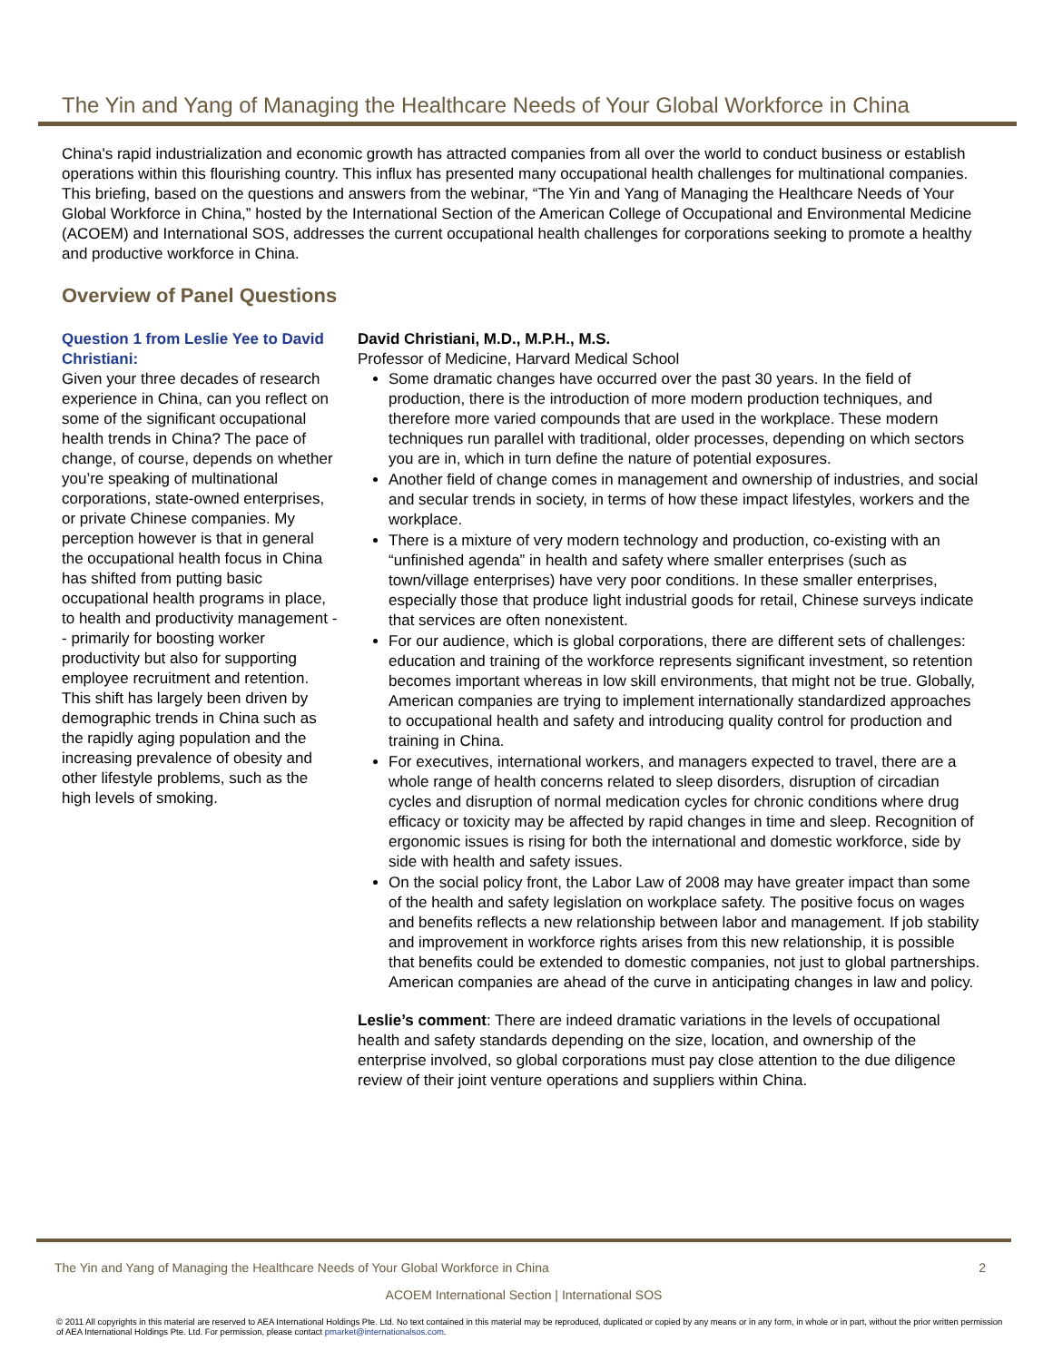The Yin and Yang of Managing the Healthcare Needs of Your Global Workforce in China
China's rapid industrialization and economic growth has attracted companies from all over the world to conduct business or establish operations within this flourishing country. This influx has presented many occupational health challenges for multinational companies. This briefing, based on the questions and answers from the webinar, “The Yin and Yang of Managing the Healthcare Needs of Your Global Workforce in China,” hosted by the International Section of the American College of Occupational and Environmental Medicine (ACOEM) and International SOS, addresses the current occupational health challenges for corporations seeking to promote a healthy and productive workforce in China.
Overview of Panel Questions
Question 1 from Leslie Yee to David Christiani:
Given your three decades of research experience in China, can you reflect on some of the significant occupational health trends in China? The pace of change, of course, depends on whether you’re speaking of multinational corporations, state-owned enterprises, or private Chinese companies. My perception however is that in general the occupational health focus in China has shifted from putting basic occupational health programs in place, to health and productivity management -- primarily for boosting worker productivity but also for supporting employee recruitment and retention. This shift has largely been driven by demographic trends in China such as the rapidly aging population and the increasing prevalence of obesity and other lifestyle problems, such as the high levels of smoking.
David Christiani, M.D., M.P.H., M.S.
Professor of Medicine, Harvard Medical School
Some dramatic changes have occurred over the past 30 years. In the field of production, there is the introduction of more modern production techniques, and therefore more varied compounds that are used in the workplace. These modern techniques run parallel with traditional, older processes, depending on which sectors you are in, which in turn define the nature of potential exposures.
Another field of change comes in management and ownership of industries, and social and secular trends in society, in terms of how these impact lifestyles, workers and the workplace.
There is a mixture of very modern technology and production, co-existing with an “unfinished agenda” in health and safety where smaller enterprises (such as town/village enterprises) have very poor conditions. In these smaller enterprises, especially those that produce light industrial goods for retail, Chinese surveys indicate that services are often nonexistent.
For our audience, which is global corporations, there are different sets of challenges: education and training of the workforce represents significant investment, so retention becomes important whereas in low skill environments, that might not be true. Globally, American companies are trying to implement internationally standardized approaches to occupational health and safety and introducing quality control for production and training in China.
For executives, international workers, and managers expected to travel, there are a whole range of health concerns related to sleep disorders, disruption of circadian cycles and disruption of normal medication cycles for chronic conditions where drug efficacy or toxicity may be affected by rapid changes in time and sleep. Recognition of ergonomic issues is rising for both the international and domestic workforce, side by side with health and safety issues.
On the social policy front, the Labor Law of 2008 may have greater impact than some of the health and safety legislation on workplace safety. The positive focus on wages and benefits reflects a new relationship between labor and management. If job stability and improvement in workforce rights arises from this new relationship, it is possible that benefits could be extended to domestic companies, not just to global partnerships. American companies are ahead of the curve in anticipating changes in law and policy.
Leslie’s comment: There are indeed dramatic variations in the levels of occupational health and safety standards depending on the size, location, and ownership of the enterprise involved, so global corporations must pay close attention to the due diligence review of their joint venture operations and suppliers within China.
The Yin and Yang of Managing the Healthcare Needs of Your Global Workforce in China 2
ACOEM International Section | International SOS
© 2011 All copyrights in this material are reserved to AEA International Holdings Pte. Ltd. No text contained in this material may be reproduced, duplicated or copied by any means or in any form, in whole or in part, without the prior written permission of AEA International Holdings Pte. Ltd. For permission, please contact pmarket@internationalsos.com.